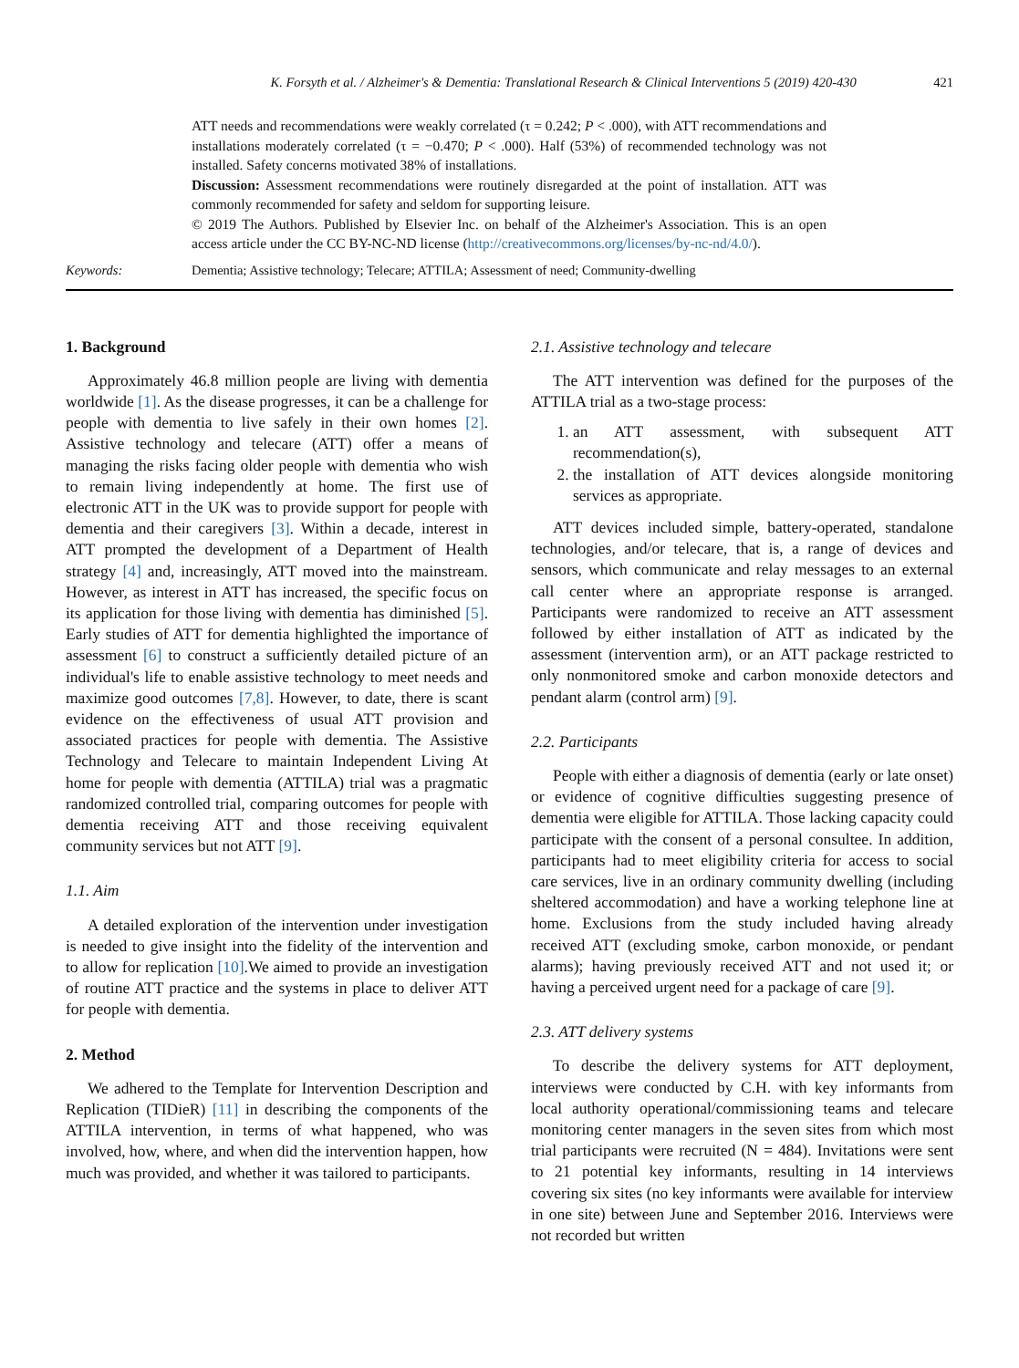K. Forsyth et al. / Alzheimer's & Dementia: Translational Research & Clinical Interventions 5 (2019) 420-430 421
ATT needs and recommendations were weakly correlated (τ = 0.242; P < .000), with ATT recommendations and installations moderately correlated (τ = −0.470; P < .000). Half (53%) of recommended technology was not installed. Safety concerns motivated 38% of installations.
Discussion: Assessment recommendations were routinely disregarded at the point of installation. ATT was commonly recommended for safety and seldom for supporting leisure.
© 2019 The Authors. Published by Elsevier Inc. on behalf of the Alzheimer's Association. This is an open access article under the CC BY-NC-ND license (http://creativecommons.org/licenses/by-nc-nd/4.0/).
Keywords: Dementia; Assistive technology; Telecare; ATTILA; Assessment of need; Community-dwelling
1. Background
Approximately 46.8 million people are living with dementia worldwide [1]. As the disease progresses, it can be a challenge for people with dementia to live safely in their own homes [2]. Assistive technology and telecare (ATT) offer a means of managing the risks facing older people with dementia who wish to remain living independently at home. The first use of electronic ATT in the UK was to provide support for people with dementia and their caregivers [3]. Within a decade, interest in ATT prompted the development of a Department of Health strategy [4] and, increasingly, ATT moved into the mainstream. However, as interest in ATT has increased, the specific focus on its application for those living with dementia has diminished [5]. Early studies of ATT for dementia highlighted the importance of assessment [6] to construct a sufficiently detailed picture of an individual's life to enable assistive technology to meet needs and maximize good outcomes [7,8]. However, to date, there is scant evidence on the effectiveness of usual ATT provision and associated practices for people with dementia. The Assistive Technology and Telecare to maintain Independent Living At home for people with dementia (ATTILA) trial was a pragmatic randomized controlled trial, comparing outcomes for people with dementia receiving ATT and those receiving equivalent community services but not ATT [9].
1.1. Aim
A detailed exploration of the intervention under investigation is needed to give insight into the fidelity of the intervention and to allow for replication [10].We aimed to provide an investigation of routine ATT practice and the systems in place to deliver ATT for people with dementia.
2. Method
We adhered to the Template for Intervention Description and Replication (TIDieR) [11] in describing the components of the ATTILA intervention, in terms of what happened, who was involved, how, where, and when did the intervention happen, how much was provided, and whether it was tailored to participants.
2.1. Assistive technology and telecare
The ATT intervention was defined for the purposes of the ATTILA trial as a two-stage process:
1. an ATT assessment, with subsequent ATT recommendation(s),
2. the installation of ATT devices alongside monitoring services as appropriate.
ATT devices included simple, battery-operated, standalone technologies, and/or telecare, that is, a range of devices and sensors, which communicate and relay messages to an external call center where an appropriate response is arranged. Participants were randomized to receive an ATT assessment followed by either installation of ATT as indicated by the assessment (intervention arm), or an ATT package restricted to only nonmonitored smoke and carbon monoxide detectors and pendant alarm (control arm) [9].
2.2. Participants
People with either a diagnosis of dementia (early or late onset) or evidence of cognitive difficulties suggesting presence of dementia were eligible for ATTILA. Those lacking capacity could participate with the consent of a personal consultee. In addition, participants had to meet eligibility criteria for access to social care services, live in an ordinary community dwelling (including sheltered accommodation) and have a working telephone line at home. Exclusions from the study included having already received ATT (excluding smoke, carbon monoxide, or pendant alarms); having previously received ATT and not used it; or having a perceived urgent need for a package of care [9].
2.3. ATT delivery systems
To describe the delivery systems for ATT deployment, interviews were conducted by C.H. with key informants from local authority operational/commissioning teams and telecare monitoring center managers in the seven sites from which most trial participants were recruited (N = 484). Invitations were sent to 21 potential key informants, resulting in 14 interviews covering six sites (no key informants were available for interview in one site) between June and September 2016. Interviews were not recorded but written